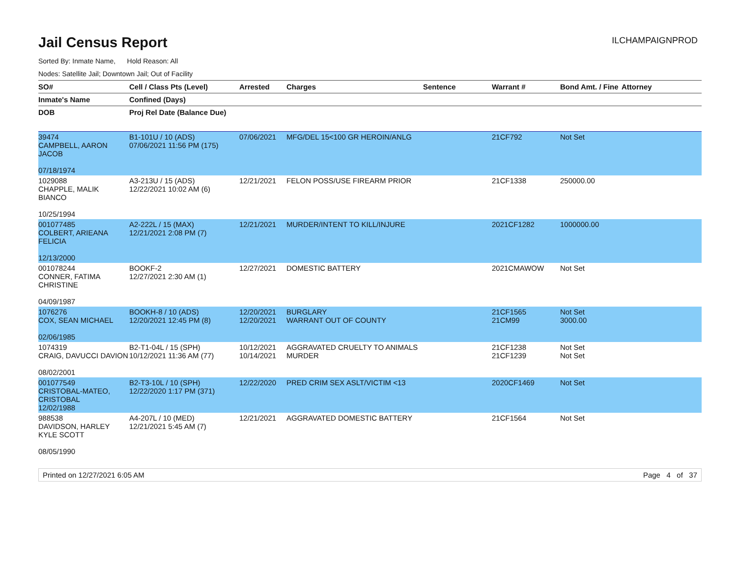Jail Census Report
ILCHAMPAIGNPROD
Sorted By: Inmate Name, Hold Reason: All
Nodes: Satellite Jail; Downtown Jail; Out of Facility
| SO# | Cell / Class Pts (Level) | Arrested | Charges | Sentence | Warrant # | Bond Amt. / Fine | Attorney |
| --- | --- | --- | --- | --- | --- | --- | --- |
| Inmate's Name | Confined (Days) | | | | | | |
| DOB | Proj Rel Date (Balance Due) | | | | | | |
| 39474 CAMPBELL, AARON JACOB 07/18/1974 | B1-101U / 10 (ADS) 07/06/2021 11:56 PM (175) | 07/06/2021 | MFG/DEL 15<100 GR HEROIN/ANLG | | 21CF792 | Not Set | |
| 1029088 CHAPPLE, MALIK BIANCO 10/25/1994 | A3-213U / 15 (ADS) 12/22/2021 10:02 AM (6) | 12/21/2021 | FELON POSS/USE FIREARM PRIOR | | 21CF1338 | 250000.00 | |
| 001077485 COLBERT, ARIEANA FELICIA 12/13/2000 | A2-222L / 15 (MAX) 12/21/2021 2:08 PM (7) | 12/21/2021 | MURDER/INTENT TO KILL/INJURE | | 2021CF1282 | 1000000.00 | |
| 001078244 CONNER, FATIMA CHRISTINE 04/09/1987 | BOOKF-2 12/27/2021 2:30 AM (1) | 12/27/2021 | DOMESTIC BATTERY | | 2021CMAWOW | Not Set | |
| 1076276 COX, SEAN MICHAEL 02/06/1985 | BOOKH-8 / 10 (ADS) 12/20/2021 12:45 PM (8) | 12/20/2021 12/20/2021 | BURGLARY WARRANT OUT OF COUNTY | | 21CF1565 21CM99 | Not Set 3000.00 | |
| 1074319 CRAIG, DAVUCCI DAVION 08/02/2001 | B2-T1-04L / 15 (SPH) 10/12/2021 11:36 AM (77) | 10/12/2021 10/14/2021 | AGGRAVATED CRUELTY TO ANIMALS MURDER | | 21CF1238 21CF1239 | Not Set Not Set | |
| 001077549 CRISTOBAL-MATEO, CRISTOBAL 12/02/1988 | B2-T3-10L / 10 (SPH) 12/22/2020 1:17 PM (371) | 12/22/2020 | PRED CRIM SEX ASLT/VICTIM <13 | | 2020CF1469 | Not Set | |
| 988538 DAVIDSON, HARLEY KYLE SCOTT 08/05/1990 | A4-207L / 10 (MED) 12/21/2021 5:45 AM (7) | 12/21/2021 | AGGRAVATED DOMESTIC BATTERY | | 21CF1564 | Not Set | |
Printed on 12/27/2021 6:05 AM Page 4 of 37